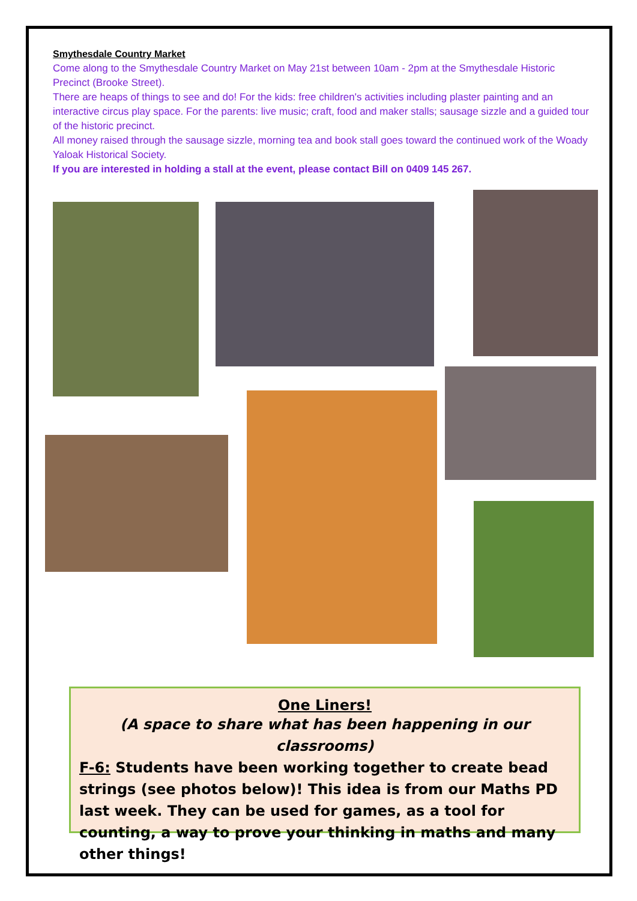Smythesdale Country Market
Come along to the Smythesdale Country Market on May 21st between 10am - 2pm at the Smythesdale Historic Precinct (Brooke Street).
There are heaps of things to see and do! For the kids: free children's activities including plaster painting and an interactive circus play space. For the parents: live music; craft, food and maker stalls; sausage sizzle and a guided tour of the historic precinct.
All money raised through the sausage sizzle, morning tea and book stall goes toward the continued work of the Woady Yaloak Historical Society.
If you are interested in holding a stall at the event, please contact Bill on 0409 145 267.
One Liners!
(A space to share what has been happening in our classrooms)
F-6: Students have been working together to create bead strings (see photos below)! This idea is from our Maths PD last week. They can be used for games, as a tool for counting, a way to prove your thinking in maths and many other things!